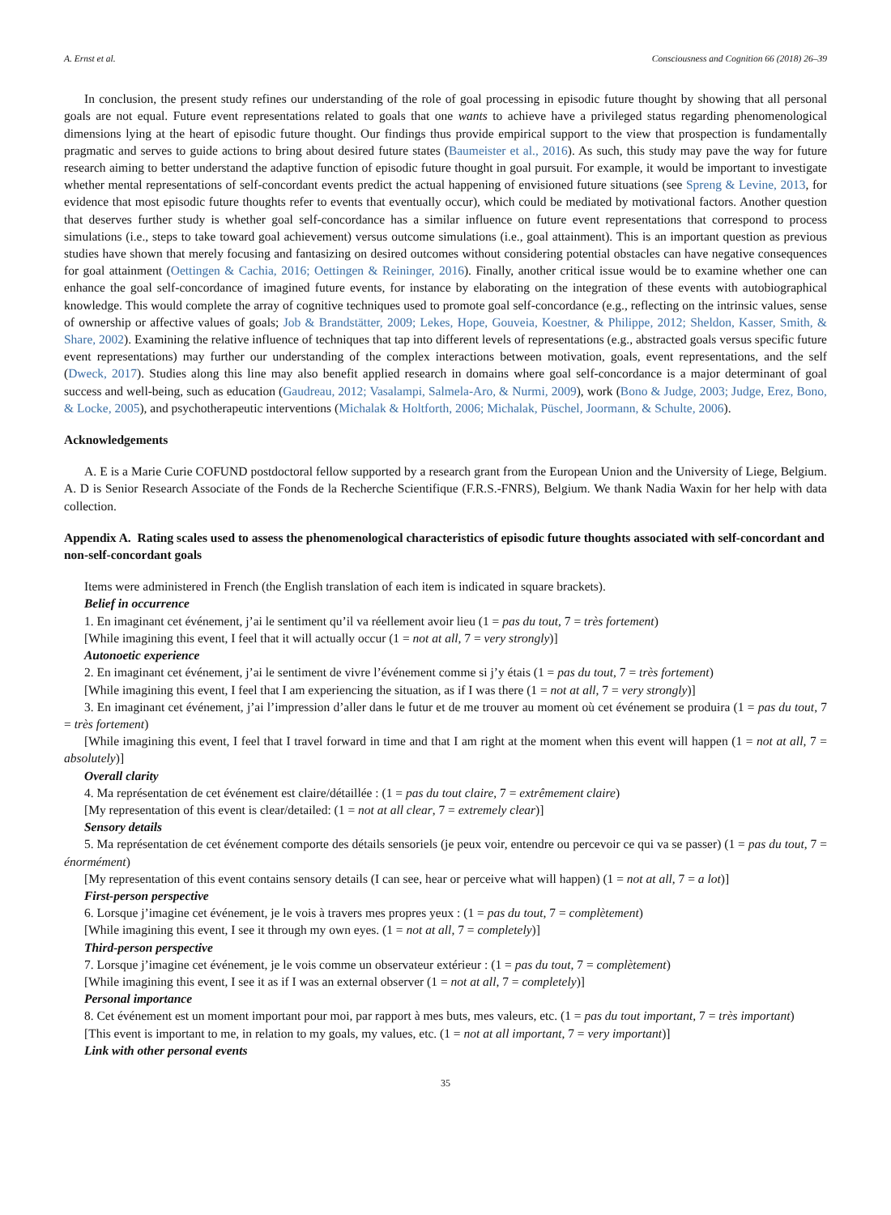A. Ernst et al. Consciousness and Cognition 66 (2018) 26–39
In conclusion, the present study refines our understanding of the role of goal processing in episodic future thought by showing that all personal goals are not equal. Future event representations related to goals that one wants to achieve have a privileged status regarding phenomenological dimensions lying at the heart of episodic future thought. Our findings thus provide empirical support to the view that prospection is fundamentally pragmatic and serves to guide actions to bring about desired future states (Baumeister et al., 2016). As such, this study may pave the way for future research aiming to better understand the adaptive function of episodic future thought in goal pursuit. For example, it would be important to investigate whether mental representations of self-concordant events predict the actual happening of envisioned future situations (see Spreng & Levine, 2013, for evidence that most episodic future thoughts refer to events that eventually occur), which could be mediated by motivational factors. Another question that deserves further study is whether goal self-concordance has a similar influence on future event representations that correspond to process simulations (i.e., steps to take toward goal achievement) versus outcome simulations (i.e., goal attainment). This is an important question as previous studies have shown that merely focusing and fantasizing on desired outcomes without considering potential obstacles can have negative consequences for goal attainment (Oettingen & Cachia, 2016; Oettingen & Reininger, 2016). Finally, another critical issue would be to examine whether one can enhance the goal self-concordance of imagined future events, for instance by elaborating on the integration of these events with autobiographical knowledge. This would complete the array of cognitive techniques used to promote goal self-concordance (e.g., reflecting on the intrinsic values, sense of ownership or affective values of goals; Job & Brandstätter, 2009; Lekes, Hope, Gouveia, Koestner, & Philippe, 2012; Sheldon, Kasser, Smith, & Share, 2002). Examining the relative influence of techniques that tap into different levels of representations (e.g., abstracted goals versus specific future event representations) may further our understanding of the complex interactions between motivation, goals, event representations, and the self (Dweck, 2017). Studies along this line may also benefit applied research in domains where goal self-concordance is a major determinant of goal success and well-being, such as education (Gaudreau, 2012; Vasalampi, Salmela-Aro, & Nurmi, 2009), work (Bono & Judge, 2003; Judge, Erez, Bono, & Locke, 2005), and psychotherapeutic interventions (Michalak & Holtforth, 2006; Michalak, Püschel, Joormann, & Schulte, 2006).
Acknowledgements
A. E is a Marie Curie COFUND postdoctoral fellow supported by a research grant from the European Union and the University of Liege, Belgium. A. D is Senior Research Associate of the Fonds de la Recherche Scientifique (F.R.S.-FNRS), Belgium. We thank Nadia Waxin for her help with data collection.
Appendix A. Rating scales used to assess the phenomenological characteristics of episodic future thoughts associated with self-concordant and non-self-concordant goals
Items were administered in French (the English translation of each item is indicated in square brackets).
Belief in occurrence
1. En imaginant cet événement, j’ai le sentiment qu’il va réellement avoir lieu (1 = pas du tout, 7 = très fortement)
[While imagining this event, I feel that it will actually occur (1 = not at all, 7 = very strongly)]
Autonoetic experience
2. En imaginant cet événement, j’ai le sentiment de vivre l’événement comme si j’y étais (1 = pas du tout, 7 = très fortement)
[While imagining this event, I feel that I am experiencing the situation, as if I was there (1 = not at all, 7 = very strongly)]
3. En imaginant cet événement, j’ai l’impression d’aller dans le futur et de me trouver au moment où cet événement se produira (1 = pas du tout, 7 = très fortement)
[While imagining this event, I feel that I travel forward in time and that I am right at the moment when this event will happen (1 = not at all, 7 = absolutely)]
Overall clarity
4. Ma représentation de cet événement est claire/détaillée : (1 = pas du tout claire, 7 = extrêmement claire)
[My representation of this event is clear/detailed: (1 = not at all clear, 7 = extremely clear)]
Sensory details
5. Ma représentation de cet événement comporte des détails sensoriels (je peux voir, entendre ou percevoir ce qui va se passer) (1 = pas du tout, 7 = énormément)
[My representation of this event contains sensory details (I can see, hear or perceive what will happen) (1 = not at all, 7 = a lot)]
First-person perspective
6. Lorsque j’imagine cet événement, je le vois à travers mes propres yeux : (1 = pas du tout, 7 = complètement)
[While imagining this event, I see it through my own eyes. (1 = not at all, 7 = completely)]
Third-person perspective
7. Lorsque j’imagine cet événement, je le vois comme un observateur extérieur : (1 = pas du tout, 7 = complètement)
[While imagining this event, I see it as if I was an external observer (1 = not at all, 7 = completely)]
Personal importance
8. Cet événement est un moment important pour moi, par rapport à mes buts, mes valeurs, etc. (1 = pas du tout important, 7 = très important)
[This event is important to me, in relation to my goals, my values, etc. (1 = not at all important, 7 = very important)]
Link with other personal events
35